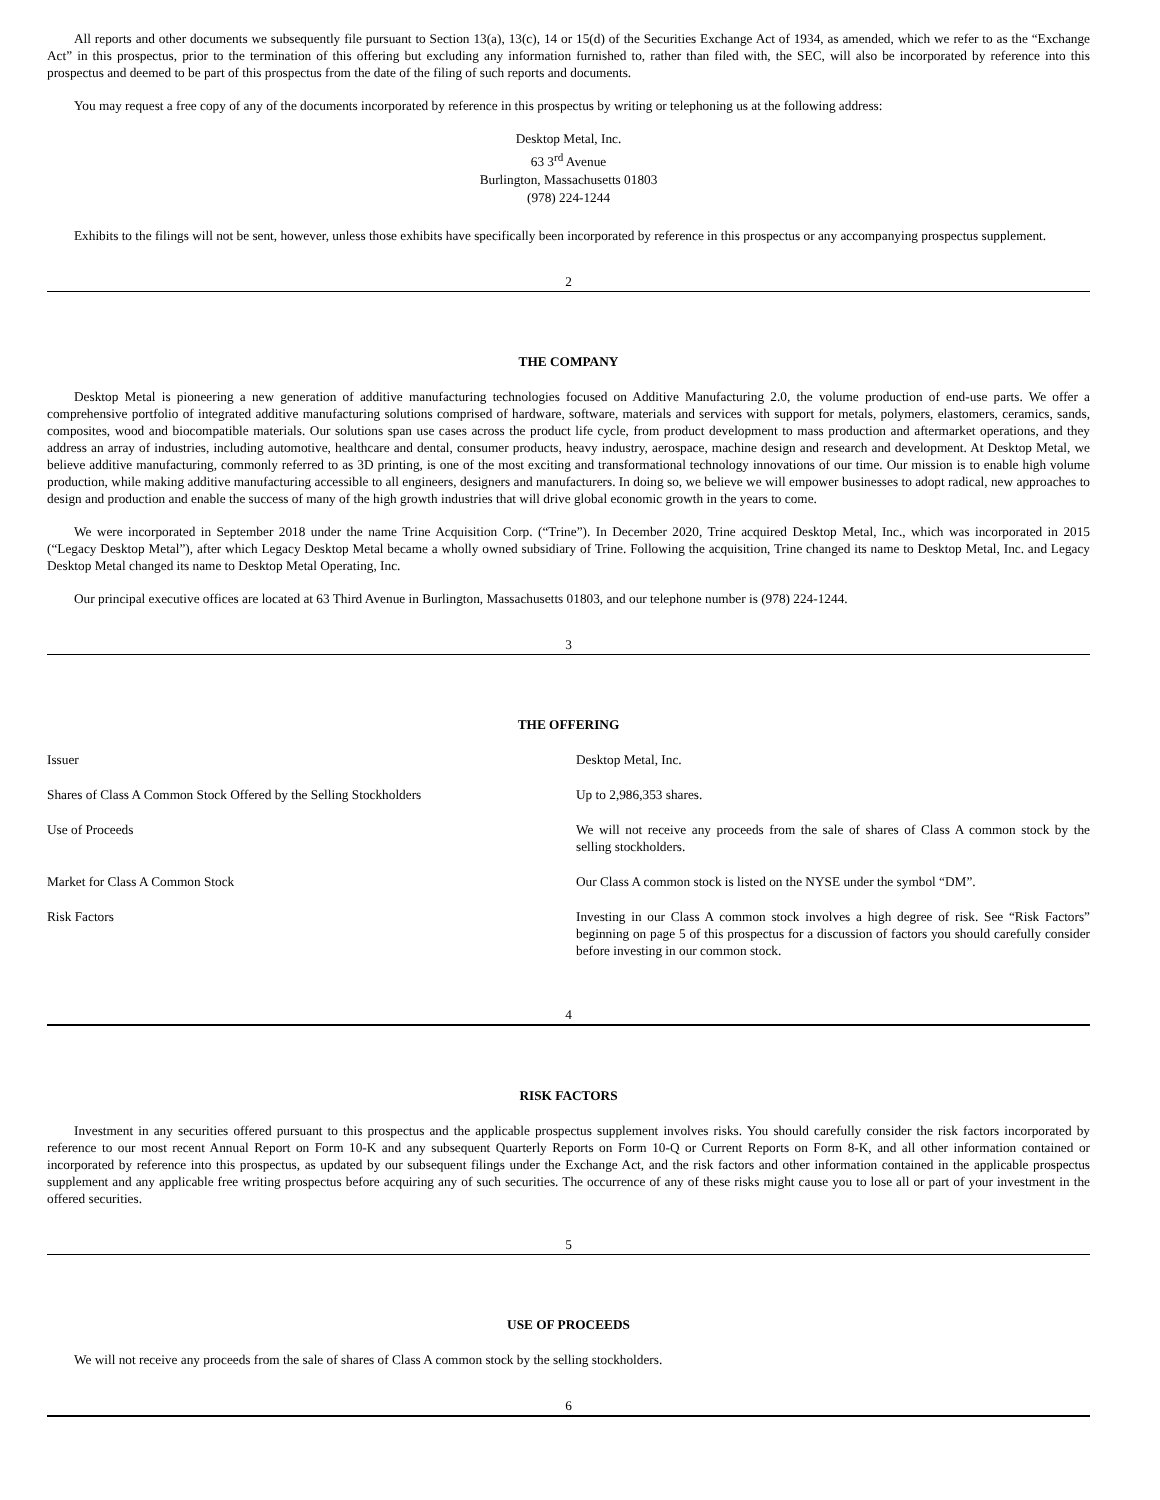All reports and other documents we subsequently file pursuant to Section 13(a), 13(c), 14 or 15(d) of the Securities Exchange Act of 1934, as amended, which we refer to as the “Exchange Act” in this prospectus, prior to the termination of this offering but excluding any information furnished to, rather than filed with, the SEC, will also be incorporated by reference into this prospectus and deemed to be part of this prospectus from the date of the filing of such reports and documents.
You may request a free copy of any of the documents incorporated by reference in this prospectus by writing or telephoning us at the following address:
Desktop Metal, Inc.
63 3<sup>rd</sup> Avenue
Burlington, Massachusetts 01803
(978) 224-1244
Exhibits to the filings will not be sent, however, unless those exhibits have specifically been incorporated by reference in this prospectus or any accompanying prospectus supplement.
2
THE COMPANY
Desktop Metal is pioneering a new generation of additive manufacturing technologies focused on Additive Manufacturing 2.0, the volume production of end-use parts. We offer a comprehensive portfolio of integrated additive manufacturing solutions comprised of hardware, software, materials and services with support for metals, polymers, elastomers, ceramics, sands, composites, wood and biocompatible materials. Our solutions span use cases across the product life cycle, from product development to mass production and aftermarket operations, and they address an array of industries, including automotive, healthcare and dental, consumer products, heavy industry, aerospace, machine design and research and development. At Desktop Metal, we believe additive manufacturing, commonly referred to as 3D printing, is one of the most exciting and transformational technology innovations of our time. Our mission is to enable high volume production, while making additive manufacturing accessible to all engineers, designers and manufacturers. In doing so, we believe we will empower businesses to adopt radical, new approaches to design and production and enable the success of many of the high growth industries that will drive global economic growth in the years to come.
We were incorporated in September 2018 under the name Trine Acquisition Corp. (“Trine”). In December 2020, Trine acquired Desktop Metal, Inc., which was incorporated in 2015 (“Legacy Desktop Metal”), after which Legacy Desktop Metal became a wholly owned subsidiary of Trine. Following the acquisition, Trine changed its name to Desktop Metal, Inc. and Legacy Desktop Metal changed its name to Desktop Metal Operating, Inc.
Our principal executive offices are located at 63 Third Avenue in Burlington, Massachusetts 01803, and our telephone number is (978) 224-1244.
3
THE OFFERING
| Issuer | Desktop Metal, Inc. |
| Shares of Class A Common Stock Offered by the Selling Stockholders | Up to 2,986,353 shares. |
| Use of Proceeds | We will not receive any proceeds from the sale of shares of Class A common stock by the selling stockholders. |
| Market for Class A Common Stock | Our Class A common stock is listed on the NYSE under the symbol “DM”. |
| Risk Factors | Investing in our Class A common stock involves a high degree of risk. See “Risk Factors” beginning on page 5 of this prospectus for a discussion of factors you should carefully consider before investing in our common stock. |
4
RISK FACTORS
Investment in any securities offered pursuant to this prospectus and the applicable prospectus supplement involves risks. You should carefully consider the risk factors incorporated by reference to our most recent Annual Report on Form 10-K and any subsequent Quarterly Reports on Form 10-Q or Current Reports on Form 8-K, and all other information contained or incorporated by reference into this prospectus, as updated by our subsequent filings under the Exchange Act, and the risk factors and other information contained in the applicable prospectus supplement and any applicable free writing prospectus before acquiring any of such securities. The occurrence of any of these risks might cause you to lose all or part of your investment in the offered securities.
5
USE OF PROCEEDS
We will not receive any proceeds from the sale of shares of Class A common stock by the selling stockholders.
6